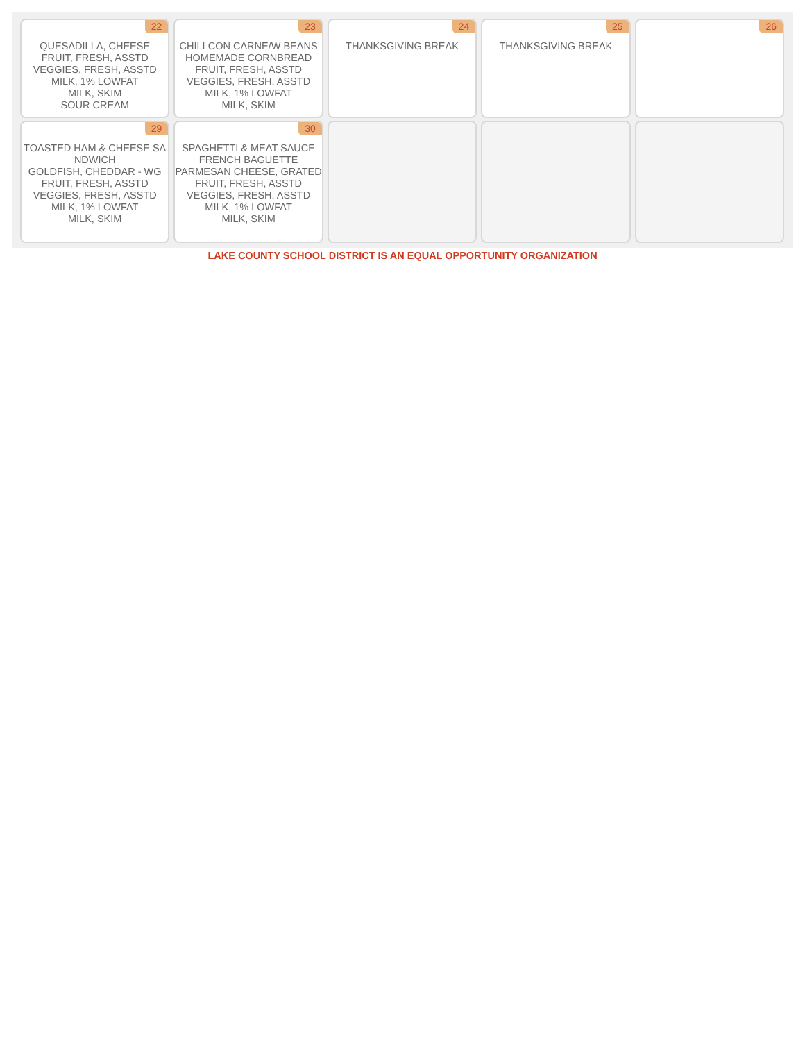| 22 QUESADILLA, CHEESE FRUIT, FRESH, ASSTD VEGGIES, FRESH, ASSTD MILK, 1% LOWFAT MILK, SKIM SOUR CREAM | 23 CHILI CON CARNE/W BEANS HOMEMADE CORNBREAD FRUIT, FRESH, ASSTD VEGGIES, FRESH, ASSTD MILK, 1% LOWFAT MILK, SKIM | 24 THANKSGIVING BREAK | 25 THANKSGIVING BREAK | 26 |
| 29 TOASTED HAM & CHEESE SANDWICH GOLDFISH, CHEDDAR - WG FRUIT, FRESH, ASSTD VEGGIES, FRESH, ASSTD MILK, 1% LOWFAT MILK, SKIM | 30 SPAGHETTI & MEAT SAUCE FRENCH BAGUETTE PARMESAN CHEESE, GRATED FRUIT, FRESH, ASSTD VEGGIES, FRESH, ASSTD MILK, 1% LOWFAT MILK, SKIM | | | |
LAKE COUNTY SCHOOL DISTRICT IS AN EQUAL OPPORTUNITY ORGANIZATION